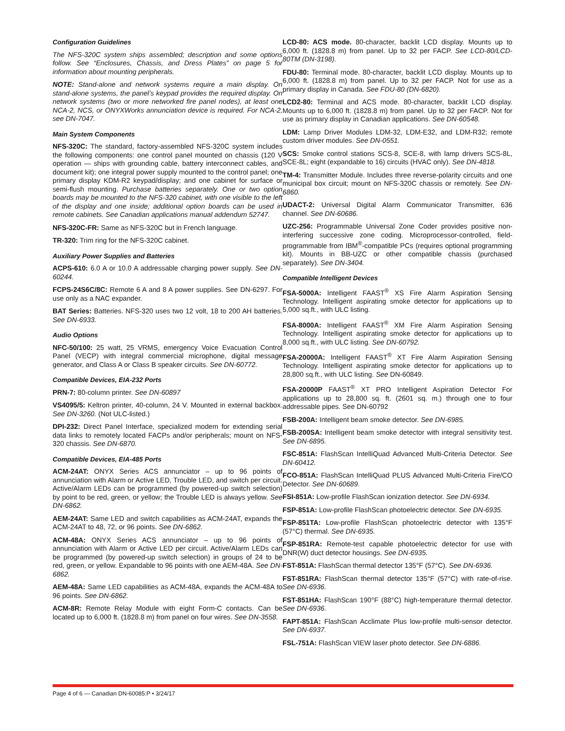Configuration Guidelines
The NFS-320C system ships assembled; description and some options follow. See “Enclosures, Chassis, and Dress Plates” on page 5 for information about mounting peripherals.
NOTE: Stand-alone and network systems require a main display. On stand-alone systems, the panel’s keypad provides the required display. On network systems (two or more networked fire panel nodes), at least one NCA-2, NCS, or ONYXWorks annunciation device is required. For NCA-2, see DN-7047.
Main System Components
NFS-320C: The standard, factory-assembled NFS-320C system includes the following components: one control panel mounted on chassis (120 V operation — ships with grounding cable, battery interconnect cables, and document kit); one integral power supply mounted to the control panel; one primary display KDM-R2 keypad/display; and one cabinet for surface or semi-flush mounting. Purchase batteries separately. One or two option boards may be mounted to the NFS-320 cabinet, with one visible to the left of the display and one inside; additional option boards can be used in remote cabinets. See Canadian applications manual addendum 52747.
NFS-320C-FR: Same as NFS-320C but in French language.
TR-320: Trim ring for the NFS-320C cabinet.
Auxiliary Power Supplies and Batteries
ACPS-610: 6.0 A or 10.0 A addressable charging power supply. See DN-60244.
FCPS-24S6C/8C: Remote 6 A and 8 A power supplies. See DN-6297. For use only as a NAC expander.
BAT Series: Batteries. NFS-320 uses two 12 volt, 18 to 200 AH batteries. See DN-6933.
Audio Options
NFC-50/100: 25 watt, 25 VRMS, emergency Voice Evacuation Control Panel (VECP) with integral commercial microphone, digital message generator, and Class A or Class B speaker circuits. See DN-60772.
Compatible Devices, EIA-232 Ports
PRN-7: 80-column printer. See DN-60897
VS4095/5: Keltron printer, 40-column, 24 V. Mounted in external backbox. See DN-3260. (Not ULC-listed.)
DPI-232: Direct Panel Interface, specialized modem for extending serial data links to remotely located FACPs and/or peripherals; mount on NFS-320 chassis. See DN-6870.
Compatible Devices, EIA-485 Ports
ACM-24AT: ONYX Series ACS annunciator – up to 96 points of annunciation with Alarm or Active LED, Trouble LED, and switch per circuit. Active/Alarm LEDs can be programmed (by powered-up switch selection) by point to be red, green, or yellow; the Trouble LED is always yellow. See DN-6862.
AEM-24AT: Same LED and switch capabilities as ACM-24AT, expands the ACM-24AT to 48, 72, or 96 points. See DN-6862.
ACM-48A: ONYX Series ACS annunciator – up to 96 points of annunciation with Alarm or Active LED per circuit. Active/Alarm LEDs can be programmed (by powered-up switch selection) in groups of 24 to be red, green, or yellow. Expandable to 96 points with one AEM-48A. See DN-6862.
AEM-48A: Same LED capabilities as ACM-48A, expands the ACM-48A to 96 points. See DN-6862.
ACM-8R: Remote Relay Module with eight Form-C contacts. Can be located up to 6,000 ft. (1828.8 m) from panel on four wires. See DN-3558.
LCD-80: ACS mode. 80-character, backlit LCD display. Mounts up to 6,000 ft. (1828.8 m) from panel. Up to 32 per FACP. See LCD-80/LCD-80TM (DN-3198).
FDU-80: Terminal mode. 80-character, backlit LCD display. Mounts up to 6,000 ft. (1828.8 m) from panel. Up to 32 per FACP. Not for use as a primary display in Canada. See FDU-80 (DN-6820).
LCD2-80: Terminal and ACS mode. 80-character, backlit LCD display. Mounts up to 6,000 ft. (1828.8 m) from panel. Up to 32 per FACP. Not for use as primary display in Canadian applications. See DN-60548.
LDM: Lamp Driver Modules LDM-32, LDM-E32, and LDM-R32; remote custom driver modules. See DN-0551.
SCS: Smoke control stations SCS-8, SCE-8, with lamp drivers SCS-8L, SCE-8L; eight (expandable to 16) circuits (HVAC only). See DN-4818.
TM-4: Transmitter Module. Includes three reverse-polarity circuits and one municipal box circuit; mount on NFS-320C chassis or remotely. See DN-6860.
UDACT-2: Universal Digital Alarm Communicator Transmitter, 636 channel. See DN-60686.
UZC-256: Programmable Universal Zone Coder provides positive non-interfering successive zone coding. Microprocessor-controlled, field-programmable from IBM<sup>®</sup>-compatible PCs (requires optional programming kit). Mounts in BB-UZC or other compatible chassis (purchased separately). See DN-3404.
Compatible Intelligent Devices
FSA-5000A: Intelligent FAAST<sup>®</sup> XS Fire Alarm Aspiration Sensing Technology. Intelligent aspirating smoke detector for applications up to 5,000 sq.ft., with ULC listing.
FSA-8000A: Intelligent FAAST<sup>®</sup> XM Fire Alarm Aspiration Sensing Technology. Intelligent aspirating smoke detector for applications up to 8,000 sq.ft., with ULC listing. See DN-60792.
FSA-20000A: Intelligent FAAST<sup>®</sup> XT Fire Alarm Aspiration Sensing Technology. Intelligent aspirating smoke detector for applications up to 28,800 sq.ft., with ULC listing. See DN-60849.
FSA-20000P FAAST<sup>®</sup> XT PRO Intelligent Aspiration Detector For applications up to 28,800 sq. ft. (2601 sq. m.) through one to four addressable pipes. See DN-60792
FSB-200A: Intelligent beam smoke detector. See DN-6985.
FSB-200SA: Intelligent beam smoke detector with integral sensitivity test. See DN-6895.
FSC-851A: FlashScan IntelliQuad Advanced Multi-Criteria Detector. See DN-60412.
FCO-851A: FlashScan IntelliQuad PLUS Advanced Multi-Criteria Fire/CO Detector. See DN-60689.
FSI-851A: Low-profile FlashScan ionization detector. See DN-6934.
FSP-851A: Low-profile FlashScan photoelectric detector. See DN-6935.
FSP-851TA: Low-profile FlashScan photoelectric detector with 135°F (57°C) thermal. See DN-6935.
FSP-851RA: Remote-test capable photoelectric detector for use with DNR(W) duct detector housings. See DN-6935.
FST-851A: FlashScan thermal detector 135°F (57°C). See DN-6936.
FST-851RA: FlashScan thermal detector 135°F (57°C) with rate-of-rise. See DN-6936.
FST-851HA: FlashScan 190°F (88°C) high-temperature thermal detector. See DN-6936.
FAPT-851A: FlashScan Acclimate Plus low-profile multi-sensor detector. See DN-6937.
FSL-751A: FlashScan VIEW laser photo detector. See DN-6886.
Page 4 of 6 — Canadian DN-60085:P • 3/24/17